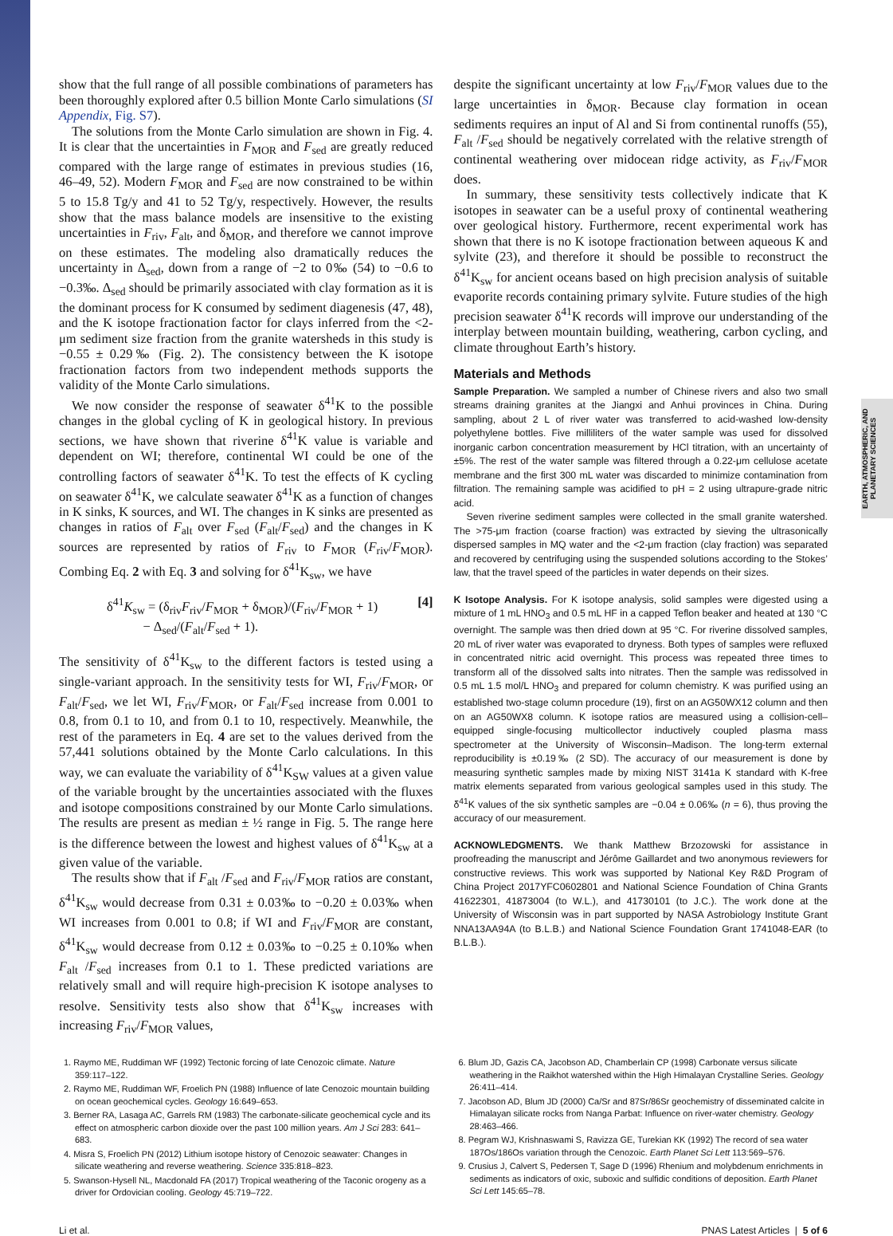EARTH, ATMOSPHERIC, AND PLANETARY SCIENCES
show that the full range of all possible combinations of parameters has been thoroughly explored after 0.5 billion Monte Carlo simulations (SI Appendix, Fig. S7).
The solutions from the Monte Carlo simulation are shown in Fig. 4. It is clear that the uncertainties in F<sub>MOR</sub> and F<sub>sed</sub> are greatly reduced compared with the large range of estimates in previous studies (16, 46–49, 52). Modern F<sub>MOR</sub> and F<sub>sed</sub> are now constrained to be within 5 to 15.8 Tg/y and 41 to 52 Tg/y, respectively. However, the results show that the mass balance models are insensitive to the existing uncertainties in F<sub>riv</sub>, F<sub>alt</sub>, and δ<sub>MOR</sub>, and therefore we cannot improve on these estimates. The modeling also dramatically reduces the uncertainty in Δ<sub>sed</sub>, down from a range of −2 to 0‰ (54) to −0.6 to −0.3‰. Δ<sub>sed</sub> should be primarily associated with clay formation as it is the dominant process for K consumed by sediment diagenesis (47, 48), and the K isotope fractionation factor for clays inferred from the <2-μm sediment size fraction from the granite watersheds in this study is −0.55 ± 0.29‰ (Fig. 2). The consistency between the K isotope fractionation factors from two independent methods supports the validity of the Monte Carlo simulations.
We now consider the response of seawater δ<sup>41</sup>K to the possible changes in the global cycling of K in geological history. In previous sections, we have shown that riverine δ<sup>41</sup>K value is variable and dependent on WI; therefore, continental WI could be one of the controlling factors of seawater δ<sup>41</sup>K. To test the effects of K cycling on seawater δ<sup>41</sup>K, we calculate seawater δ<sup>41</sup>K as a function of changes in K sinks, K sources, and WI. The changes in K sinks are presented as changes in ratios of F<sub>alt</sub> over F<sub>sed</sub> (F<sub>alt</sub>/F<sub>sed</sub>) and the changes in K sources are represented by ratios of F<sub>riv</sub> to F<sub>MOR</sub> (F<sub>riv</sub>/F<sub>MOR</sub>). Combing Eq. 2 with Eq. 3 and solving for δ<sup>41</sup>K<sub>sw</sub>, we have
δ<sup>41</sup>K<sub>sw</sub> = (δ<sub>riv</sub>F<sub>riv</sub>/F<sub>MOR</sub> + δ<sub>MOR</sub>)/(F<sub>riv</sub>/F<sub>MOR</sub> + 1)
− Δ<sub>sed</sub>/(F<sub>alt</sub>/F<sub>sed</sub> + 1). [4]
The sensitivity of δ<sup>41</sup>K<sub>sw</sub> to the different factors is tested using a single-variant approach. In the sensitivity tests for WI, F<sub>riv</sub>/F<sub>MOR</sub>, or F<sub>alt</sub>/F<sub>sed</sub>, we let WI, F<sub>riv</sub>/F<sub>MOR</sub>, or F<sub>alt</sub>/F<sub>sed</sub> increase from 0.001 to 0.8, from 0.1 to 10, and from 0.1 to 10, respectively. Meanwhile, the rest of the parameters in Eq. 4 are set to the values derived from the 57,441 solutions obtained by the Monte Carlo calculations. In this way, we can evaluate the variability of δ<sup>41</sup>K<sub>SW</sub> values at a given value of the variable brought by the uncertainties associated with the fluxes and isotope compositions constrained by our Monte Carlo simulations. The results are present as median ± ½ range in Fig. 5. The range here is the difference between the lowest and highest values of δ<sup>41</sup>K<sub>sw</sub> at a given value of the variable.
The results show that if F<sub>alt</sub> /F<sub>sed</sub> and F<sub>riv</sub>/F<sub>MOR</sub> ratios are constant, δ<sup>41</sup>K<sub>sw</sub> would decrease from 0.31 ± 0.03‰ to −0.20 ± 0.03‰ when WI increases from 0.001 to 0.8; if WI and F<sub>riv</sub>/F<sub>MOR</sub> are constant, δ<sup>41</sup>K<sub>sw</sub> would decrease from 0.12 ± 0.03‰ to −0.25 ± 0.10‰ when F<sub>alt</sub> /F<sub>sed</sub> increases from 0.1 to 1. These predicted variations are relatively small and will require high-precision K isotope analyses to resolve. Sensitivity tests also show that δ<sup>41</sup>K<sub>sw</sub> increases with increasing F<sub>riv</sub>/F<sub>MOR</sub> values,
despite the significant uncertainty at low F<sub>riv</sub>/F<sub>MOR</sub> values due to the large uncertainties in δ<sub>MOR</sub>. Because clay formation in ocean sediments requires an input of Al and Si from continental runoffs (55), F<sub>alt</sub> /F<sub>sed</sub> should be negatively correlated with the relative strength of continental weathering over midocean ridge activity, as F<sub>riv</sub>/F<sub>MOR</sub> does.
In summary, these sensitivity tests collectively indicate that K isotopes in seawater can be a useful proxy of continental weathering over geological history. Furthermore, recent experimental work has shown that there is no K isotope fractionation between aqueous K and sylvite (23), and therefore it should be possible to reconstruct the δ<sup>41</sup>K<sub>sw</sub> for ancient oceans based on high precision analysis of suitable evaporite records containing primary sylvite. Future studies of the high precision seawater δ<sup>41</sup>K records will improve our understanding of the interplay between mountain building, weathering, carbon cycling, and climate throughout Earth’s history.
Materials and Methods
Sample Preparation. We sampled a number of Chinese rivers and also two small streams draining granites at the Jiangxi and Anhui provinces in China. During sampling, about 2 L of river water was transferred to acid-washed low-density polyethylene bottles. Five milliliters of the water sample was used for dissolved inorganic carbon concentration measurement by HCl titration, with an uncertainty of ±5%. The rest of the water sample was filtered through a 0.22-μm cellulose acetate membrane and the first 300 mL water was discarded to minimize contamination from filtration. The remaining sample was acidified to pH = 2 using ultrapure-grade nitric acid.
Seven riverine sediment samples were collected in the small granite watershed. The >75-μm fraction (coarse fraction) was extracted by sieving the ultrasonically dispersed samples in MQ water and the <2-μm fraction (clay fraction) was separated and recovered by centrifuging using the suspended solutions according to the Stokes’ law, that the travel speed of the particles in water depends on their sizes.
K Isotope Analysis. For K isotope analysis, solid samples were digested using a mixture of 1 mL HNO<sub>3</sub> and 0.5 mL HF in a capped Teflon beaker and heated at 130 °C overnight. The sample was then dried down at 95 °C. For riverine dissolved samples, 20 mL of river water was evaporated to dryness. Both types of samples were refluxed in concentrated nitric acid overnight. This process was repeated three times to transform all of the dissolved salts into nitrates. Then the sample was redissolved in 0.5 mL 1.5 mol/L HNO<sub>3</sub> and prepared for column chemistry. K was purified using an established two-stage column procedure (19), first on an AG50WX12 column and then on an AG50WX8 column. K isotope ratios are measured using a collision-cell–equipped single-focusing multicollector inductively coupled plasma mass spectrometer at the University of Wisconsin–Madison. The long-term external reproducibility is ±0.19‰ (2 SD). The accuracy of our measurement is done by measuring synthetic samples made by mixing NIST 3141a K standard with K-free matrix elements separated from various geological samples used in this study. The δ<sup>41</sup>K values of the six synthetic samples are −0.04 ± 0.06‰ (n = 6), thus proving the accuracy of our measurement.
ACKNOWLEDGMENTS. We thank Matthew Brzozowski for assistance in proofreading the manuscript and Jérôme Gaillardet and two anonymous reviewers for constructive reviews. This work was supported by National Key R&D Program of China Project 2017YFC0602801 and National Science Foundation of China Grants 41622301, 41873004 (to W.L.), and 41730101 (to J.C.). The work done at the University of Wisconsin was in part supported by NASA Astrobiology Institute Grant NNA13AA94A (to B.L.B.) and National Science Foundation Grant 1741048-EAR (to B.L.B.).
1. Raymo ME, Ruddiman WF (1992) Tectonic forcing of late Cenozoic climate. Nature 359:117–122.
2. Raymo ME, Ruddiman WF, Froelich PN (1988) Influence of late Cenozoic mountain building on ocean geochemical cycles. Geology 16:649–653.
3. Berner RA, Lasaga AC, Garrels RM (1983) The carbonate-silicate geochemical cycle and its effect on atmospheric carbon dioxide over the past 100 million years. Am J Sci 283: 641–683.
4. Misra S, Froelich PN (2012) Lithium isotope history of Cenozoic seawater: Changes in silicate weathering and reverse weathering. Science 335:818–823.
5. Swanson-Hysell NL, Macdonald FA (2017) Tropical weathering of the Taconic orogeny as a driver for Ordovician cooling. Geology 45:719–722.
6. Blum JD, Gazis CA, Jacobson AD, Chamberlain CP (1998) Carbonate versus silicate weathering in the Raikhot watershed within the High Himalayan Crystalline Series. Geology 26:411–414.
7. Jacobson AD, Blum JD (2000) Ca/Sr and 87Sr/86Sr geochemistry of disseminated calcite in Himalayan silicate rocks from Nanga Parbat: Influence on river-water chemistry. Geology 28:463–466.
8. Pegram WJ, Krishnaswami S, Ravizza GE, Turekian KK (1992) The record of sea water 187Os/186Os variation through the Cenozoic. Earth Planet Sci Lett 113:569–576.
9. Crusius J, Calvert S, Pedersen T, Sage D (1996) Rhenium and molybdenum enrichments in sediments as indicators of oxic, suboxic and sulfidic conditions of deposition. Earth Planet Sci Lett 145:65–78.
Li et al. PNAS Latest Articles | 5 of 6